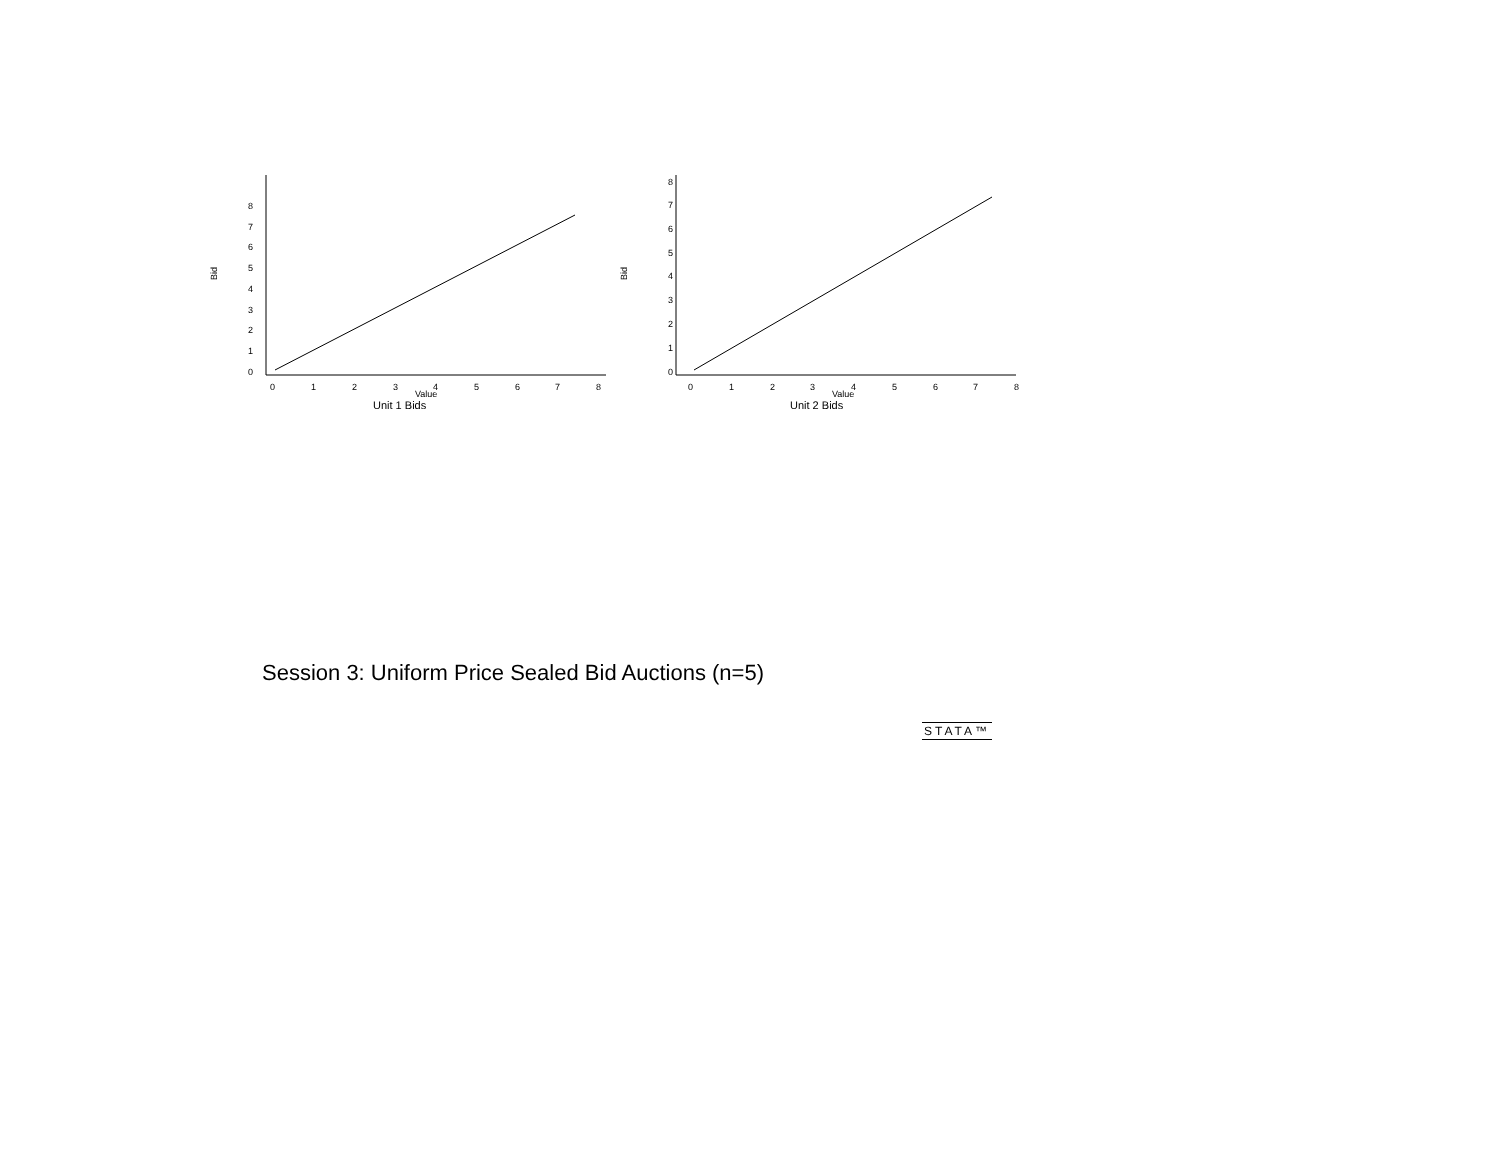Bid
0
1
2
3
4
5
6
7
8
0
1
2
3
4
5
6
7
8
Value
Unit 1 Bids
Bid
0
1
2
3
4
5
6
7
8
0
1
2
3
4
5
6
7
8
Value
Unit 2 Bids
Session 3: Uniform Price Sealed Bid Auctions (n=5)
STATA™